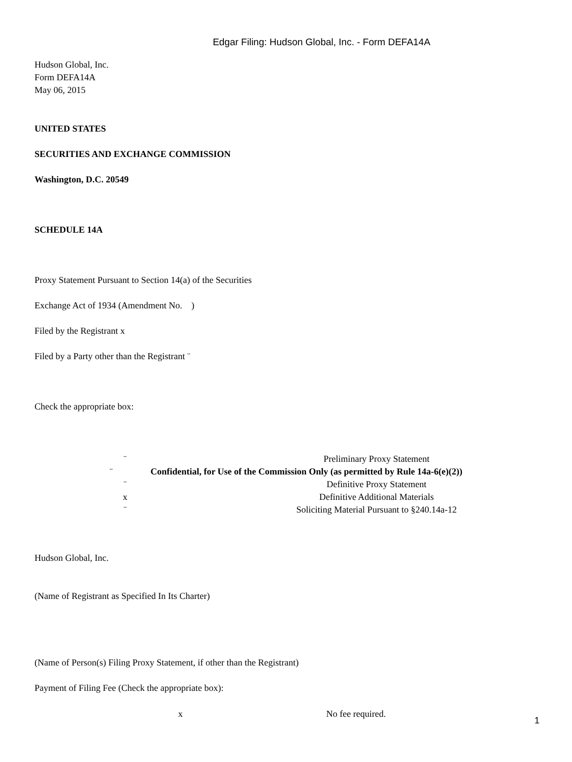Edgar Filing: Hudson Global, Inc. - Form DEFA14A
Hudson Global, Inc.
Form DEFA14A
May 06, 2015
UNITED STATES
SECURITIES AND EXCHANGE COMMISSION
Washington, D.C. 20549
SCHEDULE 14A
Proxy Statement Pursuant to Section 14(a) of the Securities
Exchange Act of 1934 (Amendment No. )
Filed by the Registrant x
Filed by a Party other than the Registrant ¨
Check the appropriate box:
| ¨ | Preliminary Proxy Statement |
| ¨ Confidential, for Use of the Commission Only (as permitted by Rule 14a-6(e)(2)) | |
| ¨ | Definitive Proxy Statement |
| x | Definitive Additional Materials |
| ¨ | Soliciting Material Pursuant to §240.14a-12 |
Hudson Global, Inc.
(Name of Registrant as Specified In Its Charter)
(Name of Person(s) Filing Proxy Statement, if other than the Registrant)
Payment of Filing Fee (Check the appropriate box):
| x | No fee required. |
1